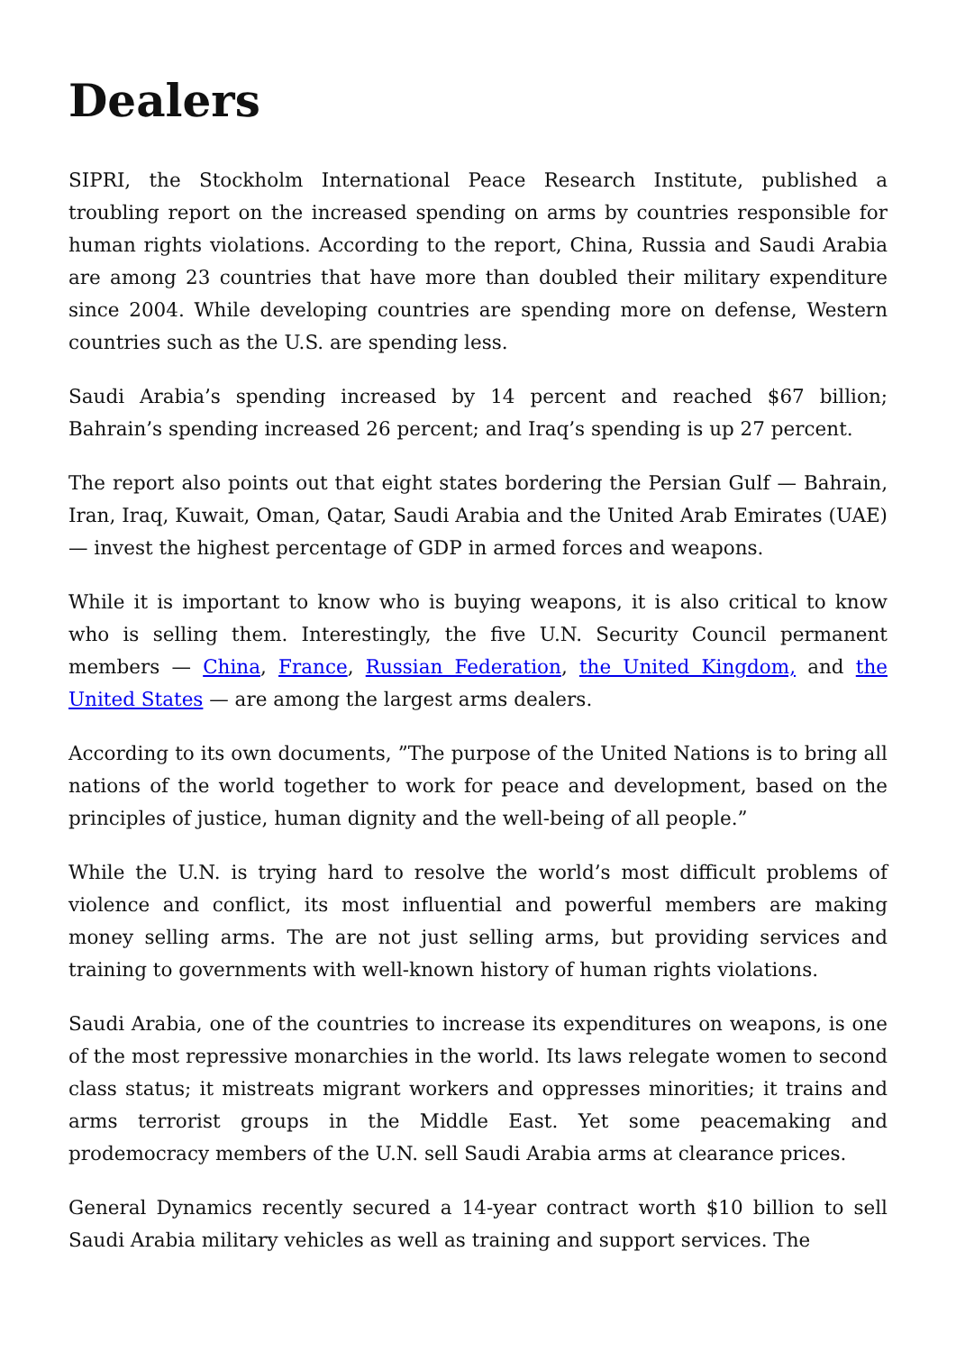Dealers
SIPRI, the Stockholm International Peace Research Institute, published a troubling report on the increased spending on arms by countries responsible for human rights violations. According to the report, China, Russia and Saudi Arabia are among 23 countries that have more than doubled their military expenditure since 2004. While developing countries are spending more on defense, Western countries such as the U.S. are spending less.
Saudi Arabia’s spending increased by 14 percent and reached $67 billion; Bahrain’s spending increased 26 percent; and Iraq’s spending is up 27 percent.
The report also points out that eight states bordering the Persian Gulf — Bahrain, Iran, Iraq, Kuwait, Oman, Qatar, Saudi Arabia and the United Arab Emirates (UAE) — invest the highest percentage of GDP in armed forces and weapons.
While it is important to know who is buying weapons, it is also critical to know who is selling them. Interestingly, the five U.N. Security Council permanent members — China, France, Russian Federation, the United Kingdom, and the United States — are among the largest arms dealers.
According to its own documents, ”The purpose of the United Nations is to bring all nations of the world together to work for peace and development, based on the principles of justice, human dignity and the well-being of all people.”
While the U.N. is trying hard to resolve the world’s most difficult problems of violence and conflict, its most influential and powerful members are making money selling arms. The are not just selling arms, but providing services and training to governments with well-known history of human rights violations.
Saudi Arabia, one of the countries to increase its expenditures on weapons, is one of the most repressive monarchies in the world. Its laws relegate women to second class status; it mistreats migrant workers and oppresses minorities; it trains and arms terrorist groups in the Middle East. Yet some peacemaking and prodemocracy members of the U.N. sell Saudi Arabia arms at clearance prices.
General Dynamics recently secured a 14-year contract worth $10 billion to sell Saudi Arabia military vehicles as well as training and support services. The